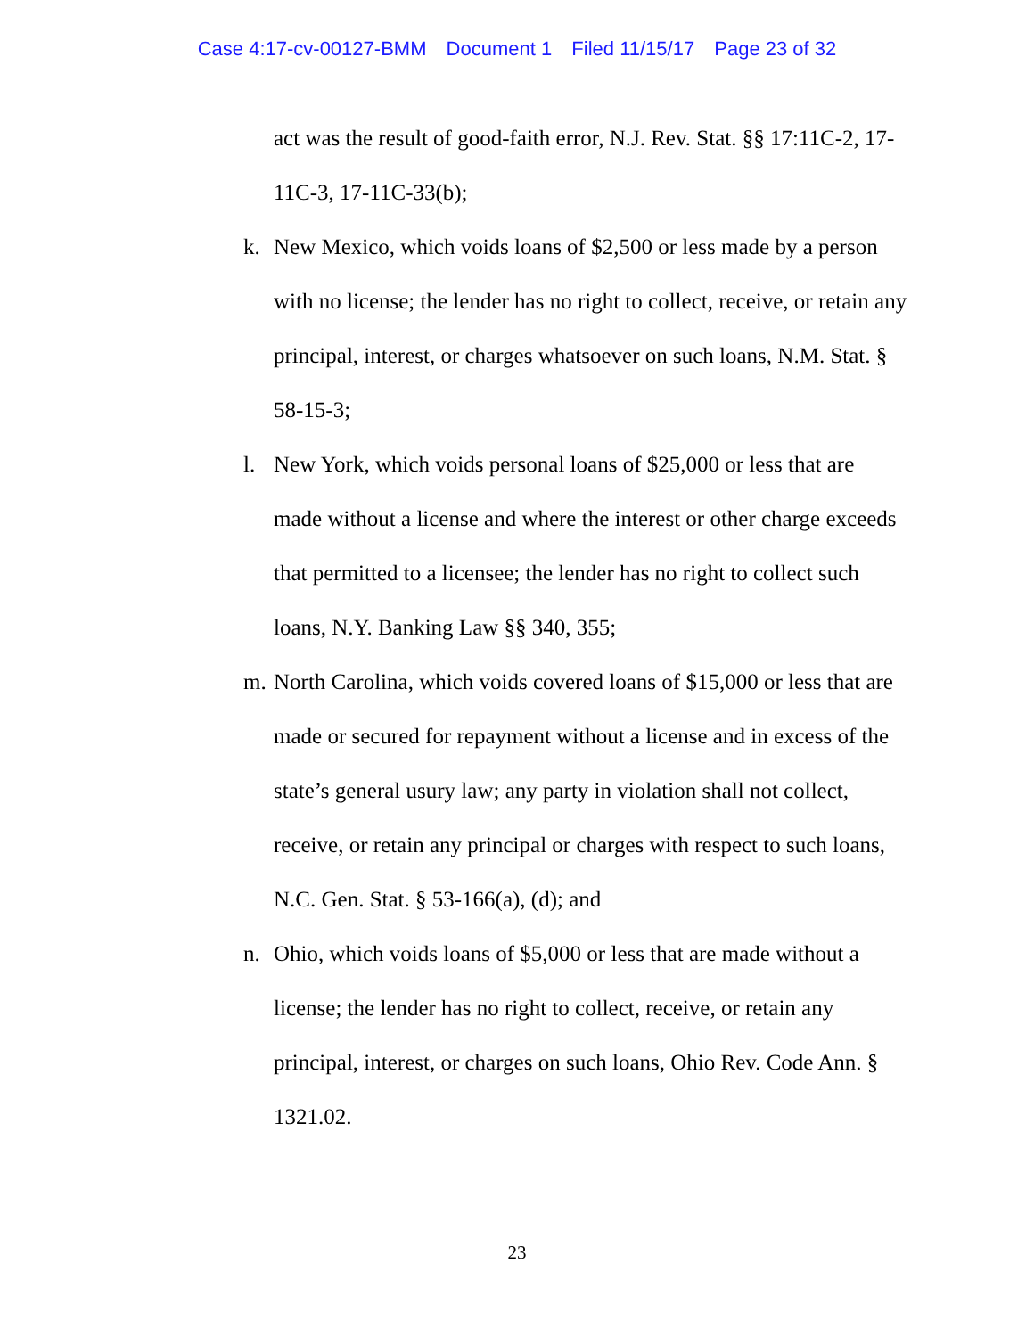Case 4:17-cv-00127-BMM Document 1 Filed 11/15/17 Page 23 of 32
act was the result of good-faith error, N.J. Rev. Stat. §§ 17:11C-2, 17-11C-3, 17-11C-33(b);
k. New Mexico, which voids loans of $2,500 or less made by a person with no license; the lender has no right to collect, receive, or retain any principal, interest, or charges whatsoever on such loans, N.M. Stat. § 58-15-3;
l. New York, which voids personal loans of $25,000 or less that are made without a license and where the interest or other charge exceeds that permitted to a licensee; the lender has no right to collect such loans, N.Y. Banking Law §§ 340, 355;
m. North Carolina, which voids covered loans of $15,000 or less that are made or secured for repayment without a license and in excess of the state’s general usury law; any party in violation shall not collect, receive, or retain any principal or charges with respect to such loans, N.C. Gen. Stat. § 53-166(a), (d); and
n. Ohio, which voids loans of $5,000 or less that are made without a license; the lender has no right to collect, receive, or retain any principal, interest, or charges on such loans, Ohio Rev. Code Ann. § 1321.02.
23